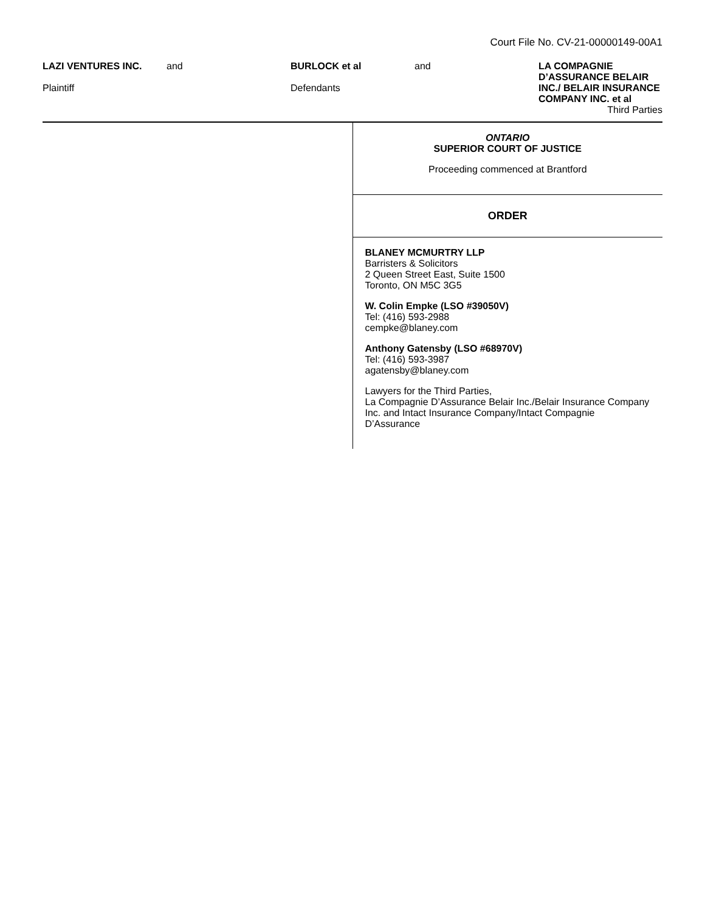Court File No. CV-21-00000149-00A1
LAZI VENTURES INC.
Plaintiff
and BURLOCK et al
Defendants
and LA COMPAGNIE D’ASSURANCE BELAIR INC./ BELAIR INSURANCE COMPANY INC. et al
Third Parties
ONTARIO
SUPERIOR COURT OF JUSTICE
Proceeding commenced at Brantford
ORDER
BLANEY MCMURTRY LLP
Barristers & Solicitors
2 Queen Street East, Suite 1500
Toronto, ON M5C 3G5
W. Colin Empke (LSO #39050V)
Tel: (416) 593-2988
cempke@blaney.com
Anthony Gatensby (LSO #68970V)
Tel: (416) 593-3987
agatensby@blaney.com
Lawyers for the Third Parties,
La Compagnie D’Assurance Belair Inc./Belair Insurance Company Inc. and Intact Insurance Company/Intact Compagnie D’Assurance